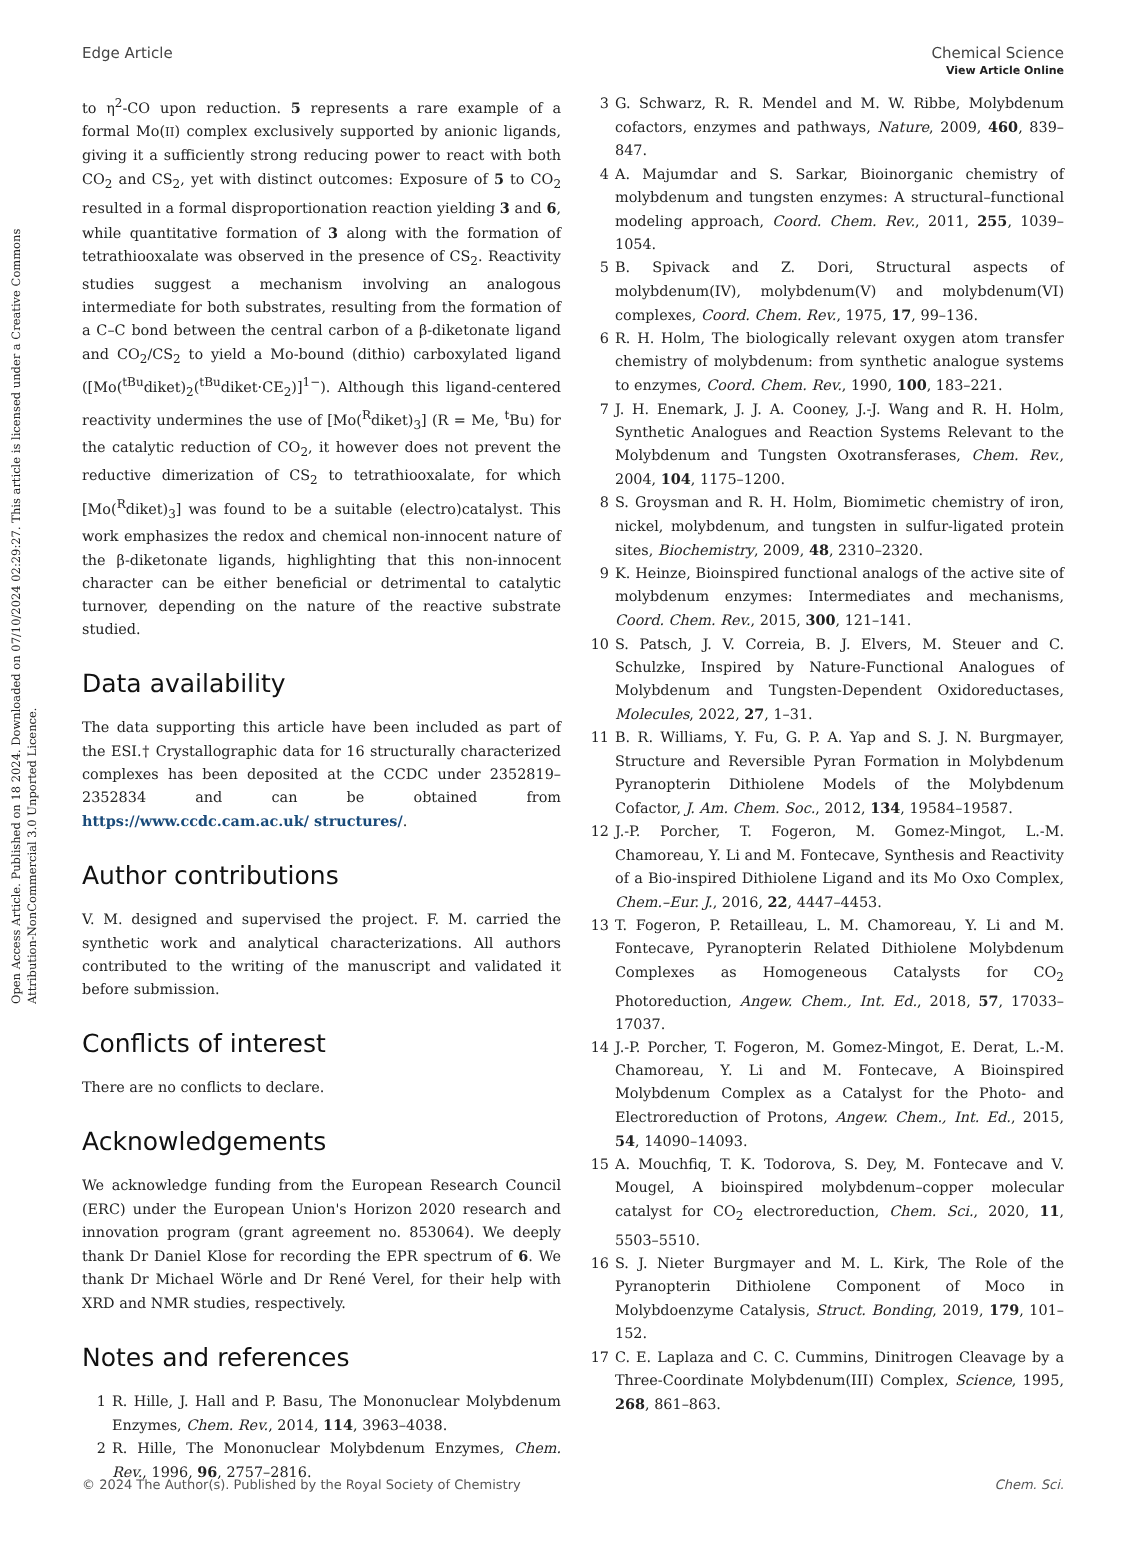Open Access Article. Published on 18 2024. Downloaded on 07/10/2024 02:29:27. This article is licensed under a Creative Commons Attribution-NonCommercial 3.0 Unported Licence.
View Article Online
Edge Article Chemical Science
to η<sup>2</sup>-CO upon reduction. 5 represents a rare example of a formal Mo(II) complex exclusively supported by anionic ligands, giving it a sufficiently strong reducing power to react with both CO<sub>2</sub> and CS<sub>2</sub>, yet with distinct outcomes: Exposure of 5 to CO<sub>2</sub> resulted in a formal disproportionation reaction yielding 3 and 6, while quantitative formation of 3 along with the formation of tetrathiooxalate was observed in the presence of CS<sub>2</sub>. Reactivity studies suggest a mechanism involving an analogous intermediate for both substrates, resulting from the formation of a C–C bond between the central carbon of a β-diketonate ligand and CO<sub>2</sub>/CS<sub>2</sub> to yield a Mo-bound (dithio) carboxylated ligand ([Mo(<sup>tBu</sup>diket)<sub>2</sub>(<sup>tBu</sup>diket·CE<sub>2</sub>)]<sup>1−</sup>). Although this ligand-centered reactivity undermines the use of [Mo(<sup>R</sup>diket)<sub>3</sub>] (R = Me, <sup>t</sup>Bu) for the catalytic reduction of CO<sub>2</sub>, it however does not prevent the reductive dimerization of CS<sub>2</sub> to tetrathiooxalate, for which [Mo(<sup>R</sup>diket)<sub>3</sub>] was found to be a suitable (electro)catalyst. This work emphasizes the redox and chemical non-innocent nature of the β-diketonate ligands, highlighting that this non-innocent character can be either beneficial or detrimental to catalytic turnover, depending on the nature of the reactive substrate studied.
Data availability
The data supporting this article have been included as part of the ESI.† Crystallographic data for 16 structurally characterized complexes has been deposited at the CCDC under 2352819–2352834 and can be obtained from https://www.ccdc.cam.ac.uk/ structures/.
Author contributions
V. M. designed and supervised the project. F. M. carried the synthetic work and analytical characterizations. All authors contributed to the writing of the manuscript and validated it before submission.
Conflicts of interest
There are no conflicts to declare.
Acknowledgements
We acknowledge funding from the European Research Council (ERC) under the European Union's Horizon 2020 research and innovation program (grant agreement no. 853064). We deeply thank Dr Daniel Klose for recording the EPR spectrum of 6. We thank Dr Michael Wörle and Dr René Verel, for their help with XRD and NMR studies, respectively.
Notes and references
1 R. Hille, J. Hall and P. Basu, The Mononuclear Molybdenum Enzymes, Chem. Rev., 2014, 114, 3963–4038.
2 R. Hille, The Mononuclear Molybdenum Enzymes, Chem. Rev., 1996, 96, 2757–2816.
3 G. Schwarz, R. R. Mendel and M. W. Ribbe, Molybdenum cofactors, enzymes and pathways, Nature, 2009, 460, 839–847.
4 A. Majumdar and S. Sarkar, Bioinorganic chemistry of molybdenum and tungsten enzymes: A structural–functional modeling approach, Coord. Chem. Rev., 2011, 255, 1039–1054.
5 B. Spivack and Z. Dori, Structural aspects of molybdenum(IV), molybdenum(V) and molybdenum(VI) complexes, Coord. Chem. Rev., 1975, 17, 99–136.
6 R. H. Holm, The biologically relevant oxygen atom transfer chemistry of molybdenum: from synthetic analogue systems to enzymes, Coord. Chem. Rev., 1990, 100, 183–221.
7 J. H. Enemark, J. J. A. Cooney, J.-J. Wang and R. H. Holm, Synthetic Analogues and Reaction Systems Relevant to the Molybdenum and Tungsten Oxotransferases, Chem. Rev., 2004, 104, 1175–1200.
8 S. Groysman and R. H. Holm, Biomimetic chemistry of iron, nickel, molybdenum, and tungsten in sulfur-ligated protein sites, Biochemistry, 2009, 48, 2310–2320.
9 K. Heinze, Bioinspired functional analogs of the active site of molybdenum enzymes: Intermediates and mechanisms, Coord. Chem. Rev., 2015, 300, 121–141.
10 S. Patsch, J. V. Correia, B. J. Elvers, M. Steuer and C. Schulzke, Inspired by Nature-Functional Analogues of Molybdenum and Tungsten-Dependent Oxidoreductases, Molecules, 2022, 27, 1–31.
11 B. R. Williams, Y. Fu, G. P. A. Yap and S. J. N. Burgmayer, Structure and Reversible Pyran Formation in Molybdenum Pyranopterin Dithiolene Models of the Molybdenum Cofactor, J. Am. Chem. Soc., 2012, 134, 19584–19587.
12 J.-P. Porcher, T. Fogeron, M. Gomez-Mingot, L.-M. Chamoreau, Y. Li and M. Fontecave, Synthesis and Reactivity of a Bio-inspired Dithiolene Ligand and its Mo Oxo Complex, Chem.–Eur. J., 2016, 22, 4447–4453.
13 T. Fogeron, P. Retailleau, L. M. Chamoreau, Y. Li and M. Fontecave, Pyranopterin Related Dithiolene Molybdenum Complexes as Homogeneous Catalysts for CO<sub>2</sub> Photoreduction, Angew. Chem., Int. Ed., 2018, 57, 17033–17037.
14 J.-P. Porcher, T. Fogeron, M. Gomez-Mingot, E. Derat, L.-M. Chamoreau, Y. Li and M. Fontecave, A Bioinspired Molybdenum Complex as a Catalyst for the Photo- and Electroreduction of Protons, Angew. Chem., Int. Ed., 2015, 54, 14090–14093.
15 A. Mouchfiq, T. K. Todorova, S. Dey, M. Fontecave and V. Mougel, A bioinspired molybdenum–copper molecular catalyst for CO<sub>2</sub> electroreduction, Chem. Sci., 2020, 11, 5503–5510.
16 S. J. Nieter Burgmayer and M. L. Kirk, The Role of the Pyranopterin Dithiolene Component of Moco in Molybdoenzyme Catalysis, Struct. Bonding, 2019, 179, 101–152.
17 C. E. Laplaza and C. C. Cummins, Dinitrogen Cleavage by a Three-Coordinate Molybdenum(III) Complex, Science, 1995, 268, 861–863.
© 2024 The Author(s). Published by the Royal Society of Chemistry Chem. Sci.